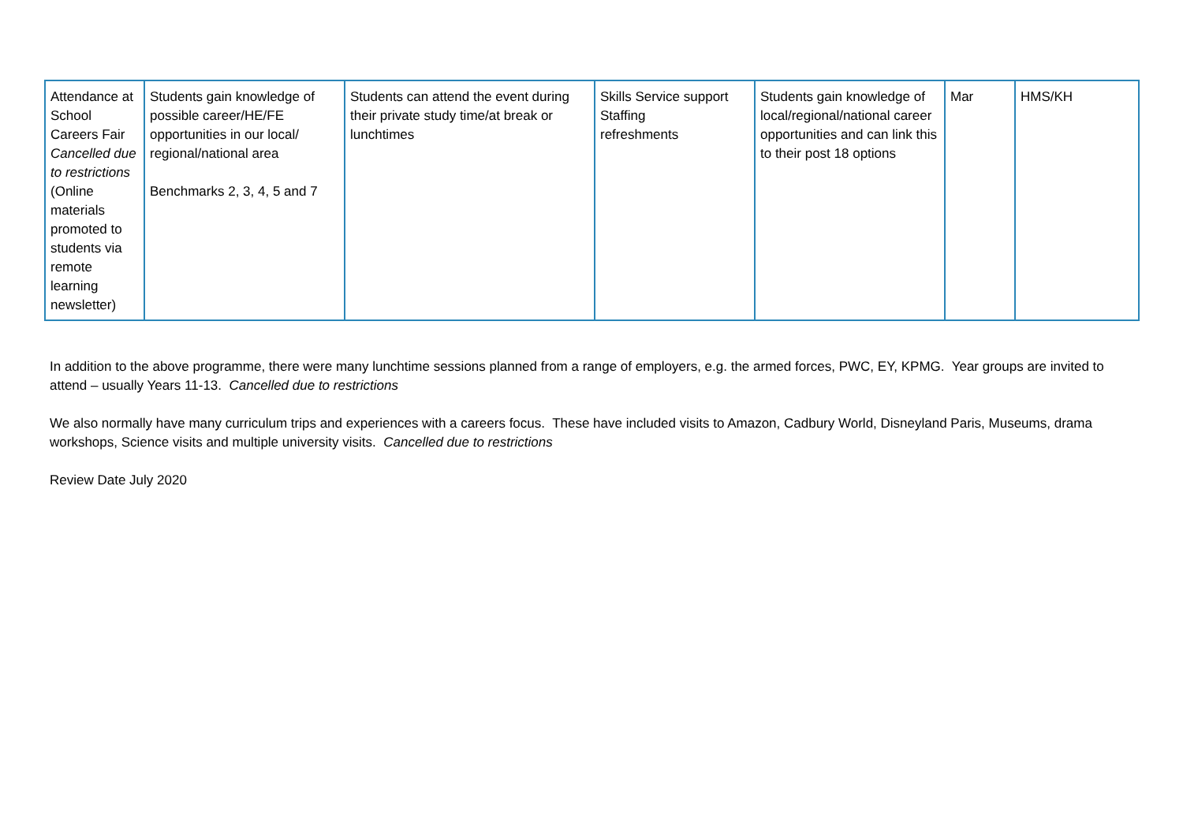| Attendance at School Careers Fair Cancelled due to restrictions (Online materials promoted to students via remote learning newsletter) | Students gain knowledge of possible career/HE/FE opportunities in our local/ regional/national area Benchmarks 2, 3, 4, 5 and 7 | Students can attend the event during their private study time/at break or lunchtimes | Skills Service support Staffing refreshments | Students gain knowledge of local/regional/national career opportunities and can link this to their post 18 options | Mar | HMS/KH |
In addition to the above programme, there were many lunchtime sessions planned from a range of employers, e.g. the armed forces, PWC, EY, KPMG. Year groups are invited to attend – usually Years 11-13. Cancelled due to restrictions
We also normally have many curriculum trips and experiences with a careers focus. These have included visits to Amazon, Cadbury World, Disneyland Paris, Museums, drama workshops, Science visits and multiple university visits. Cancelled due to restrictions
Review Date July 2020